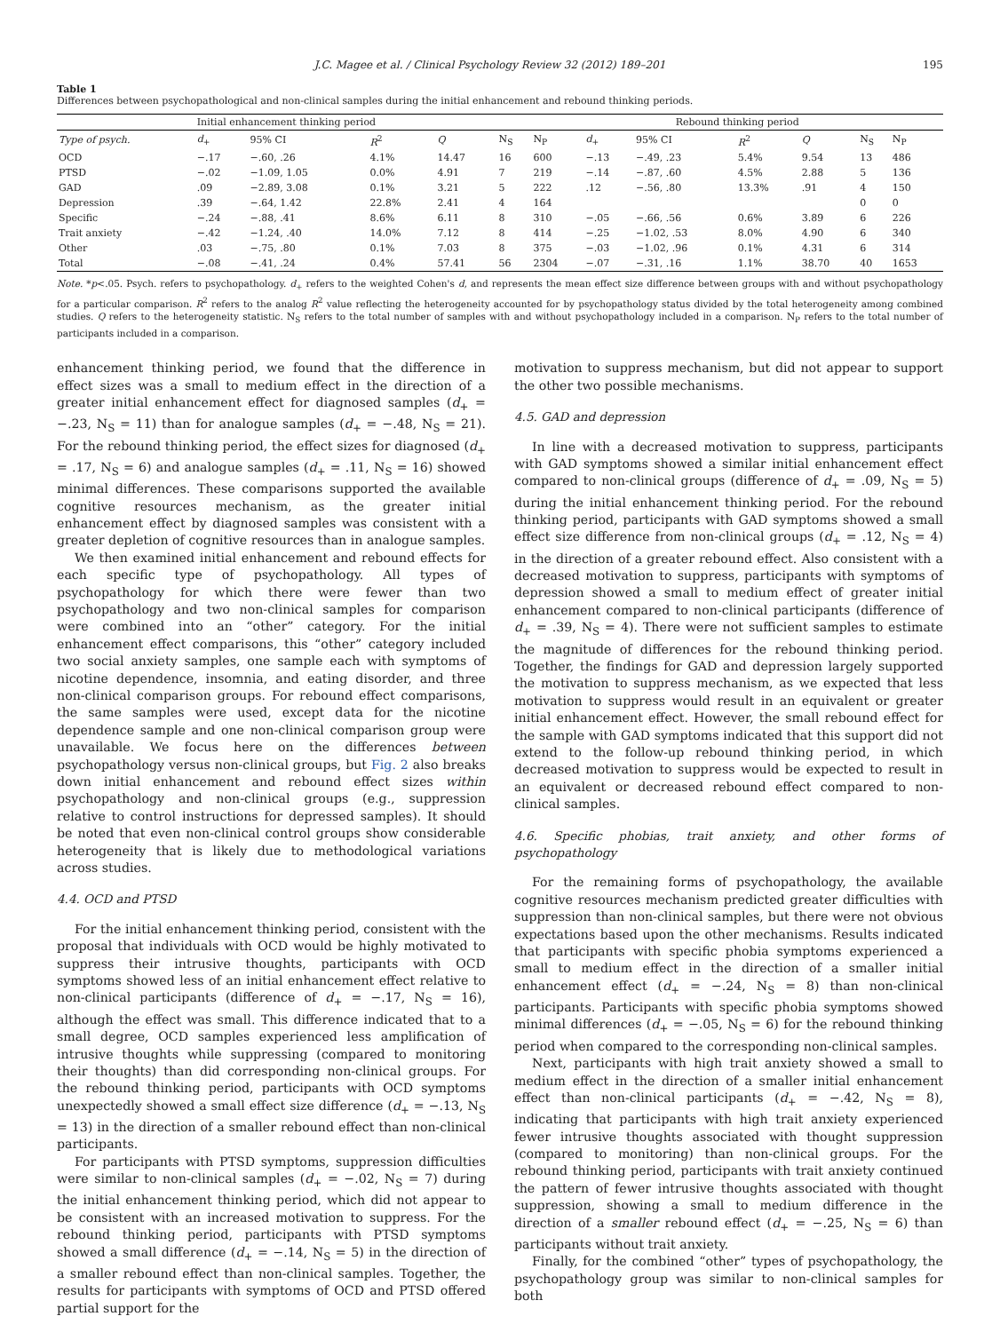J.C. Magee et al. / Clinical Psychology Review 32 (2012) 189–201 195
Table 1
Differences between psychopathological and non-clinical samples during the initial enhancement and rebound thinking periods.
| | Initial enhancement thinking period | | | | | Rebound thinking period | | | | | | |
| --- | --- | --- | --- | --- | --- | --- | --- | --- | --- | --- | --- | --- |
| Type of psych. | d<sub>+</sub> | 95% CI | R<sup>2</sup> | Q | N<sub>S</sub> | N<sub>P</sub> | d<sub>+</sub> | 95% CI | R<sup>2</sup> | Q | N<sub>S</sub> | N<sub>P</sub> |
| OCD | −.17 | −.60, .26 | 4.1% | 14.47 | 16 | 600 | −.13 | −.49, .23 | 5.4% | 9.54 | 13 | 486 |
| PTSD | −.02 | −1.09, 1.05 | 0.0% | 4.91 | 7 | 219 | −.14 | −.87, .60 | 4.5% | 2.88 | 5 | 136 |
| GAD | .09 | −2.89, 3.08 | 0.1% | 3.21 | 5 | 222 | .12 | −.56, .80 | 13.3% | .91 | 4 | 150 |
| Depression | .39 | −.64, 1.42 | 22.8% | 2.41 | 4 | 164 | | | | | 0 | 0 |
| Specific | −.24 | −.88, .41 | 8.6% | 6.11 | 8 | 310 | −.05 | −.66, .56 | 0.6% | 3.89 | 6 | 226 |
| Trait anxiety | −.42 | −1.24, .40 | 14.0% | 7.12 | 8 | 414 | −.25 | −1.02, .53 | 8.0% | 4.90 | 6 | 340 |
| Other | .03 | −.75, .80 | 0.1% | 7.03 | 8 | 375 | −.03 | −1.02, .96 | 0.1% | 4.31 | 6 | 314 |
| Total | −.08 | −.41, .24 | 0.4% | 57.41 | 56 | 2304 | −.07 | −.31, .16 | 1.1% | 38.70 | 40 | 1653 |
Note. *p<.05. Psych. refers to psychopathology. d<sub>+</sub> refers to the weighted Cohen's d, and represents the mean effect size difference between groups with and without psychopathology for a particular comparison. R<sup>2</sup> refers to the analog R<sup>2</sup> value reflecting the heterogeneity accounted for by psychopathology status divided by the total heterogeneity among combined studies. Q refers to the heterogeneity statistic. N<sub>S</sub> refers to the total number of samples with and without psychopathology included in a comparison. N<sub>P</sub> refers to the total number of participants included in a comparison.
enhancement thinking period, we found that the difference in effect sizes was a small to medium effect in the direction of a greater initial enhancement effect for diagnosed samples (d<sub>+</sub> = −.23, N<sub>S</sub> = 11) than for analogue samples (d<sub>+</sub> = −.48, N<sub>S</sub> = 21). For the rebound thinking period, the effect sizes for diagnosed (d<sub>+</sub> = .17, N<sub>S</sub> = 6) and analogue samples (d<sub>+</sub> = .11, N<sub>S</sub> = 16) showed minimal differences. These comparisons supported the available cognitive resources mechanism, as the greater initial enhancement effect by diagnosed samples was consistent with a greater depletion of cognitive resources than in analogue samples.
We then examined initial enhancement and rebound effects for each specific type of psychopathology. All types of psychopathology for which there were fewer than two psychopathology and two non-clinical samples for comparison were combined into an “other” category. For the initial enhancement effect comparisons, this “other” category included two social anxiety samples, one sample each with symptoms of nicotine dependence, insomnia, and eating disorder, and three non-clinical comparison groups. For rebound effect comparisons, the same samples were used, except data for the nicotine dependence sample and one non-clinical comparison group were unavailable. We focus here on the differences between psychopathology versus non-clinical groups, but Fig. 2 also breaks down initial enhancement and rebound effect sizes within psychopathology and non-clinical groups (e.g., suppression relative to control instructions for depressed samples). It should be noted that even non-clinical control groups show considerable heterogeneity that is likely due to methodological variations across studies.
4.4. OCD and PTSD
For the initial enhancement thinking period, consistent with the proposal that individuals with OCD would be highly motivated to suppress their intrusive thoughts, participants with OCD symptoms showed less of an initial enhancement effect relative to non-clinical participants (difference of d<sub>+</sub> = −.17, N<sub>S</sub> = 16), although the effect was small. This difference indicated that to a small degree, OCD samples experienced less amplification of intrusive thoughts while suppressing (compared to monitoring their thoughts) than did corresponding non-clinical groups. For the rebound thinking period, participants with OCD symptoms unexpectedly showed a small effect size difference (d<sub>+</sub> = −.13, N<sub>S</sub> = 13) in the direction of a smaller rebound effect than non-clinical participants.
For participants with PTSD symptoms, suppression difficulties were similar to non-clinical samples (d<sub>+</sub> = −.02, N<sub>S</sub> = 7) during the initial enhancement thinking period, which did not appear to be consistent with an increased motivation to suppress. For the rebound thinking period, participants with PTSD symptoms showed a small difference (d<sub>+</sub> = −.14, N<sub>S</sub> = 5) in the direction of a smaller rebound effect than non-clinical samples. Together, the results for participants with symptoms of OCD and PTSD offered partial support for the
motivation to suppress mechanism, but did not appear to support the other two possible mechanisms.
4.5. GAD and depression
In line with a decreased motivation to suppress, participants with GAD symptoms showed a similar initial enhancement effect compared to non-clinical groups (difference of d<sub>+</sub> = .09, N<sub>S</sub> = 5) during the initial enhancement thinking period. For the rebound thinking period, participants with GAD symptoms showed a small effect size difference from non-clinical groups (d<sub>+</sub> = .12, N<sub>S</sub> = 4) in the direction of a greater rebound effect. Also consistent with a decreased motivation to suppress, participants with symptoms of depression showed a small to medium effect of greater initial enhancement compared to non-clinical participants (difference of d<sub>+</sub> = .39, N<sub>S</sub> = 4). There were not sufficient samples to estimate the magnitude of differences for the rebound thinking period. Together, the findings for GAD and depression largely supported the motivation to suppress mechanism, as we expected that less motivation to suppress would result in an equivalent or greater initial enhancement effect. However, the small rebound effect for the sample with GAD symptoms indicated that this support did not extend to the follow-up rebound thinking period, in which decreased motivation to suppress would be expected to result in an equivalent or decreased rebound effect compared to non-clinical samples.
4.6. Specific phobias, trait anxiety, and other forms of psychopathology
For the remaining forms of psychopathology, the available cognitive resources mechanism predicted greater difficulties with suppression than non-clinical samples, but there were not obvious expectations based upon the other mechanisms. Results indicated that participants with specific phobia symptoms experienced a small to medium effect in the direction of a smaller initial enhancement effect (d<sub>+</sub> = −.24, N<sub>S</sub> = 8) than non-clinical participants. Participants with specific phobia symptoms showed minimal differences (d<sub>+</sub> = −.05, N<sub>S</sub> = 6) for the rebound thinking period when compared to the corresponding non-clinical samples.
Next, participants with high trait anxiety showed a small to medium effect in the direction of a smaller initial enhancement effect than non-clinical participants (d<sub>+</sub> = −.42, N<sub>S</sub> = 8), indicating that participants with high trait anxiety experienced fewer intrusive thoughts associated with thought suppression (compared to monitoring) than non-clinical groups. For the rebound thinking period, participants with trait anxiety continued the pattern of fewer intrusive thoughts associated with thought suppression, showing a small to medium difference in the direction of a smaller rebound effect (d<sub>+</sub> = −.25, N<sub>S</sub> = 6) than participants without trait anxiety.
Finally, for the combined “other” types of psychopathology, the psychopathology group was similar to non-clinical samples for both